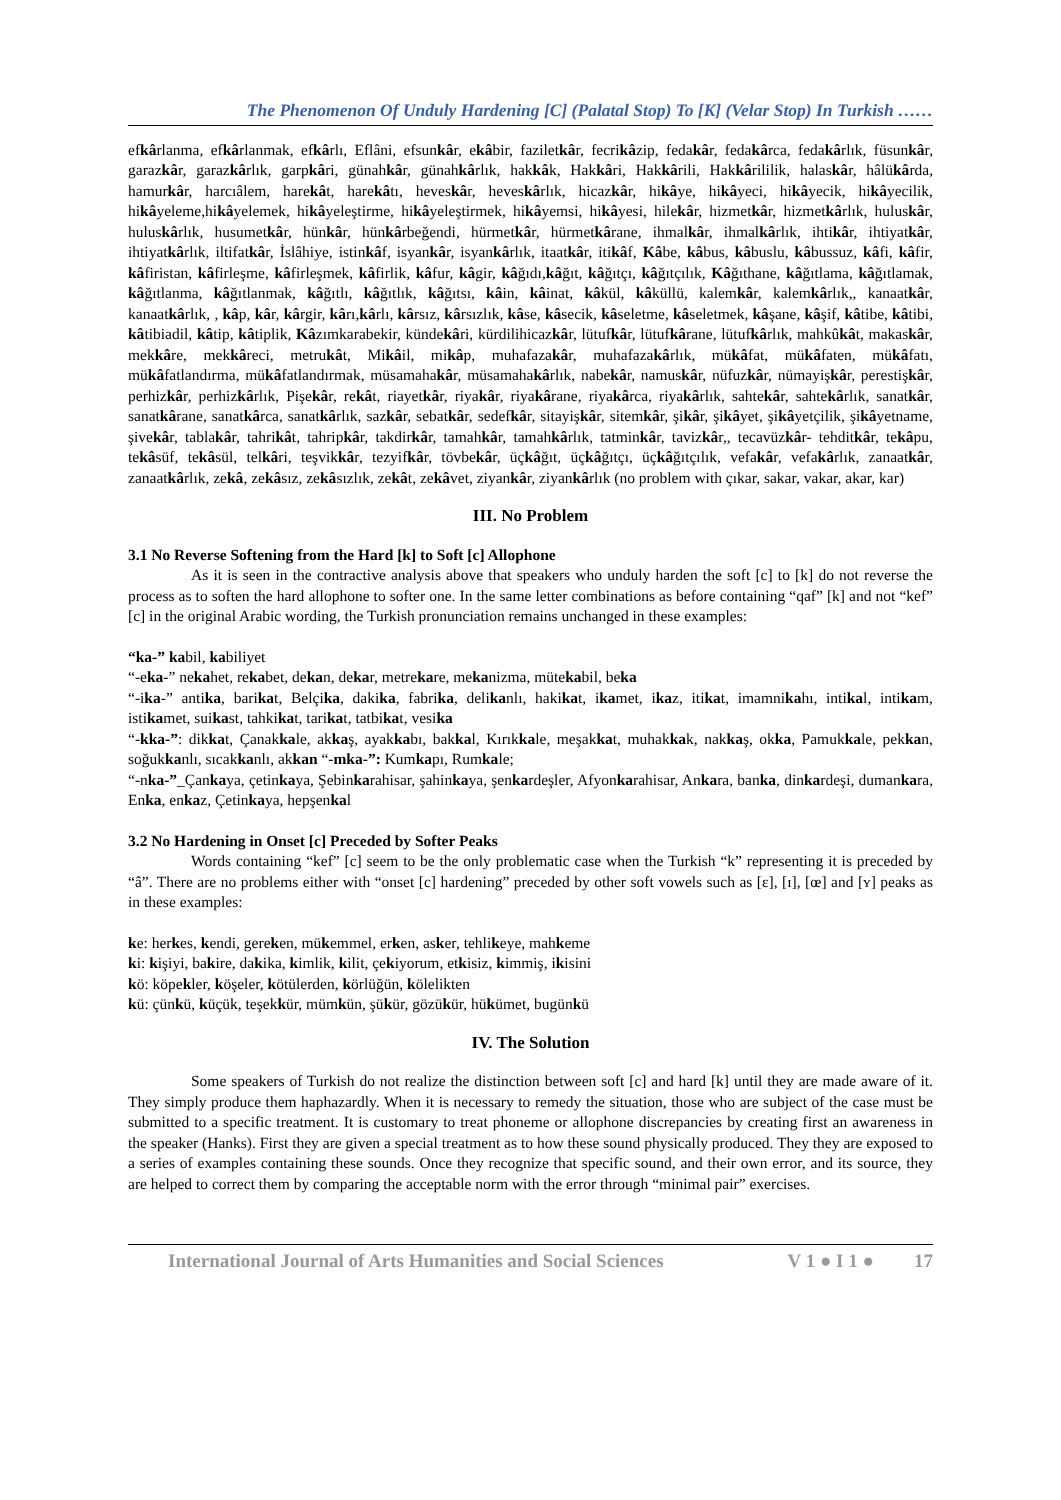The Phenomenon Of Unduly Hardening [C] (Palatal Stop) To [K] (Velar Stop) In Turkish ……
efkârlanma, efkârlanmak, efkârlı, Eflâni, efsunkâr, ekâbir, faziletkâr, fecrikâzip, fedakâr, fedakârca, fedakârlık, füsunkâr, garazkâr, garazkârlık, garpkâri, günahkâr, günahkârlık, hakkâk, Hakkâri, Hakkârili, Hakkârililik, halaskâr, hâlükârda, hamurkâr, harcıâlem, harekât, harekâtı, heveskâr, heveskârlık, hicazkâr, hikâye, hikâyeci, hikâyecik, hikâyecilik, hikâyeleme,hikâyelemek, hikâyeleştirme, hikâyeleştirmek, hikâyemsi, hikâyesi, hilekâr, hizmetkâr, hizmetkârlık, huluskâr, huluskârlık, husumetkâr, hünkâr, hünkârbeğendi, hürmetkâr, hürmetkârane, ihmalkâr, ihmalkârlık, ihtikâr, ihtiyatkâr, ihtiyatkârlık, iltifatkâr, İslâhiye, istinkâf, isyankâr, isyankârlık, itaatkâr, itikâf, Kâbe, kâbus, kâbuslu, kâbussuz, kâfi, kâfir, kâfiristan, kâfirleşme, kâfirleşmek, kâfirlik, kâfur, kâgir, kâğıdı,kâğıt, kâğıtçı, kâğıtçılık, Kâğıthane, kâğıtlama, kâğıtlamak, kâğıtlanma, kâğıtlanmak, kâğıtlı, kâğıtlık, kâğıtsı, kâin, kâinat, kâkül, kâküllü, kalemkâr, kalemkârlık,, kanaatkâr, kanaatkârlık, , kâp, kâr, kârgir, kârı,kârlı, kârsız, kârsızlık, kâse, kâsecik, kâseletme, kâseletmek, kâşane, kâşif, kâtibe, kâtibi, kâtibiadil, kâtip, kâtiplik, Kâzımkarabekir, kündekâri, kürdilihicazkâr, lütufkâr, lütufkârane, lütufkârlık, mahkûkât, makaskâr, mekkâre, mekkâreci, metrukât, Mikâil, mikâp, muhafazakâr, muhafazakârlık, mükâfat, mükâfaten, mükâfatı, mükâfatlandırma, mükâfatlandırmak, müsamahakâr, müsamahakârlık, nabekâr, namuskâr, nüfuzkâr, nümayişkâr, perestişkâr, perhizkâr, perhizkârlık, Pişekâr, rekât, riayetkâr, riyakâr, riyakârane, riyakârca, riyakârlık, sahtekâr, sahtekârlık, sanatkâr, sanatkârane, sanatkârca, sanatkârlık, sazkâr, sebatkâr, sedefkâr, sitayişkâr, sitemkâr, şikâr, şikâyet, şikâyetçilik, şikâyetname, şivekâr, tablakâr, tahrikât, tahripkâr, takdirkâr, tamahkâr, tamahkârlık, tatminkâr, tavizkâr,, tecavüzkâr- tehditkâr, tekâpu, tekâsüf, tekâsül, telkâri, teşvikkâr, tezyifkâr, tövbekâr, üçkâğıt, üçkâğıtçı, üçkâğıtçılık, vefakâr, vefakârlık, zanaatkâr, zanaatkârlık, zekâ, zekâsız, zekâsızlık, zekât, zekâvet, ziyankâr, ziyankârlık (no problem with çıkar, sakar, vakar, akar, kar)
III. No Problem
3.1 No Reverse Softening from the Hard [k] to Soft [c] Allophone
As it is seen in the contractive analysis above that speakers who unduly harden the soft [c] to [k] do not reverse the process as to soften the hard allophone to softer one. In the same letter combinations as before containing “qaf” [k] and not “kef” [c] in the original Arabic wording, the Turkish pronunciation remains unchanged in these examples:
“ka-” kabil, kabiliyet
“-eka-” nekahet, rekabet, dekan, dekar, metrekare, mekanizma, mütekabil, beka
“-ika-” antika, barikat, Belçika, dakika, fabrika, delikanlı, hakikat, ikamet, ikaz, itikat, imamnikahı, intikal, intikam, istikamet, suikast, tahkikat, tarikat, tatbikat, vesika
“-kka-”: dikkat, Çanakkale, akkaş, ayakkabı, bakkal, Kırıkkale, meşakkat, muhakkak, nakkaş, okka, Pamukkale, pekkan, soğukkanlı, sıcakkanlı, akkan “-mka-”: Kumkapı, Rumkale;
“-nka-”_Çankaya, çetinkaya, Şebinkarahisar, şahinkaya, şenkardeşler, Afyonkarahisar, Ankara, banka, dinkardeşi, dumankara, Enka, enkaz, Çetinkaya, hepşenkal
3.2 No Hardening in Onset [c] Preceded by Softer Peaks
Words containing “kef” [c] seem to be the only problematic case when the Turkish “k” representing it is preceded by “â”. There are no problems either with “onset [c] hardening” preceded by other soft vowels such as [ɛ], [ɪ], [œ] and [ʏ] peaks as in these examples:
ke: herkes, kendi, gereken, mükemmel, erken, asker, tehlikeye, mahkeme
ki: kişiyi, bakire, dakika, kimlik, kilit, çekiyorum, etkisiz, kimmiş, ikisini
kö: köpekler, köşeler, kötülerden, körlüğün, kölelikten
kü: çünkü, küçük, teşekkür, mümkün, şükür, gözükür, hükümet, bugünkü
IV. The Solution
Some speakers of Turkish do not realize the distinction between soft [c] and hard [k] until they are made aware of it. They simply produce them haphazardly. When it is necessary to remedy the situation, those who are subject of the case must be submitted to a specific treatment. It is customary to treat phoneme or allophone discrepancies by creating first an awareness in the speaker (Hanks). First they are given a special treatment as to how these sound physically produced. They they are exposed to a series of examples containing these sounds. Once they recognize that specific sound, and their own error, and its source, they are helped to correct them by comparing the acceptable norm with the error through “minimal pair” exercises.
International Journal of Arts Humanities and Social Sciences V 1 ● I 1 ● 17